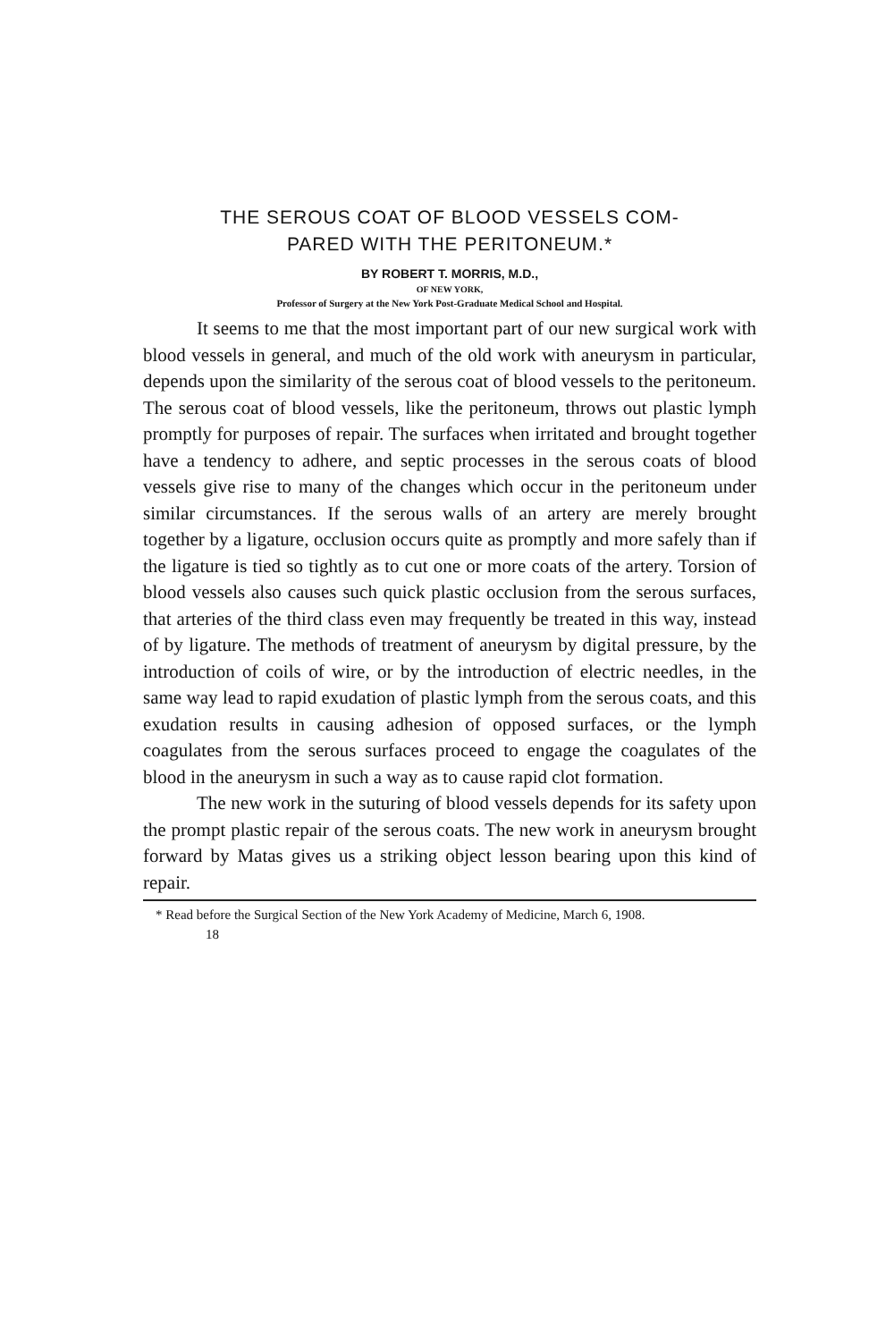THE SEROUS COAT OF BLOOD VESSELS COM-
PARED WITH THE PERITONEUM.*
BY ROBERT T. MORRIS, M.D.,
OF NEW YORK,
Professor of Surgery at the New York Post-Graduate Medical School and Hospital.
It seems to me that the most important part of our new surgical work with blood vessels in general, and much of the old work with aneurysm in particular, depends upon the similarity of the serous coat of blood vessels to the peritoneum. The serous coat of blood vessels, like the peritoneum, throws out plastic lymph promptly for purposes of repair. The surfaces when irritated and brought together have a tendency to adhere, and septic processes in the serous coats of blood vessels give rise to many of the changes which occur in the peritoneum under similar circumstances. If the serous walls of an artery are merely brought together by a ligature, occlusion occurs quite as promptly and more safely than if the ligature is tied so tightly as to cut one or more coats of the artery. Torsion of blood vessels also causes such quick plastic occlusion from the serous surfaces, that arteries of the third class even may frequently be treated in this way, instead of by ligature. The methods of treatment of aneurysm by digital pressure, by the introduction of coils of wire, or by the introduction of electric needles, in the same way lead to rapid exudation of plastic lymph from the serous coats, and this exudation results in causing adhesion of opposed surfaces, or the lymph coagulates from the serous surfaces proceed to engage the coagulates of the blood in the aneurysm in such a way as to cause rapid clot formation.
The new work in the suturing of blood vessels depends for its safety upon the prompt plastic repair of the serous coats. The new work in aneurysm brought forward by Matas gives us a striking object lesson bearing upon this kind of repair.
* Read before the Surgical Section of the New York Academy of Medicine, March 6, 1908.
18